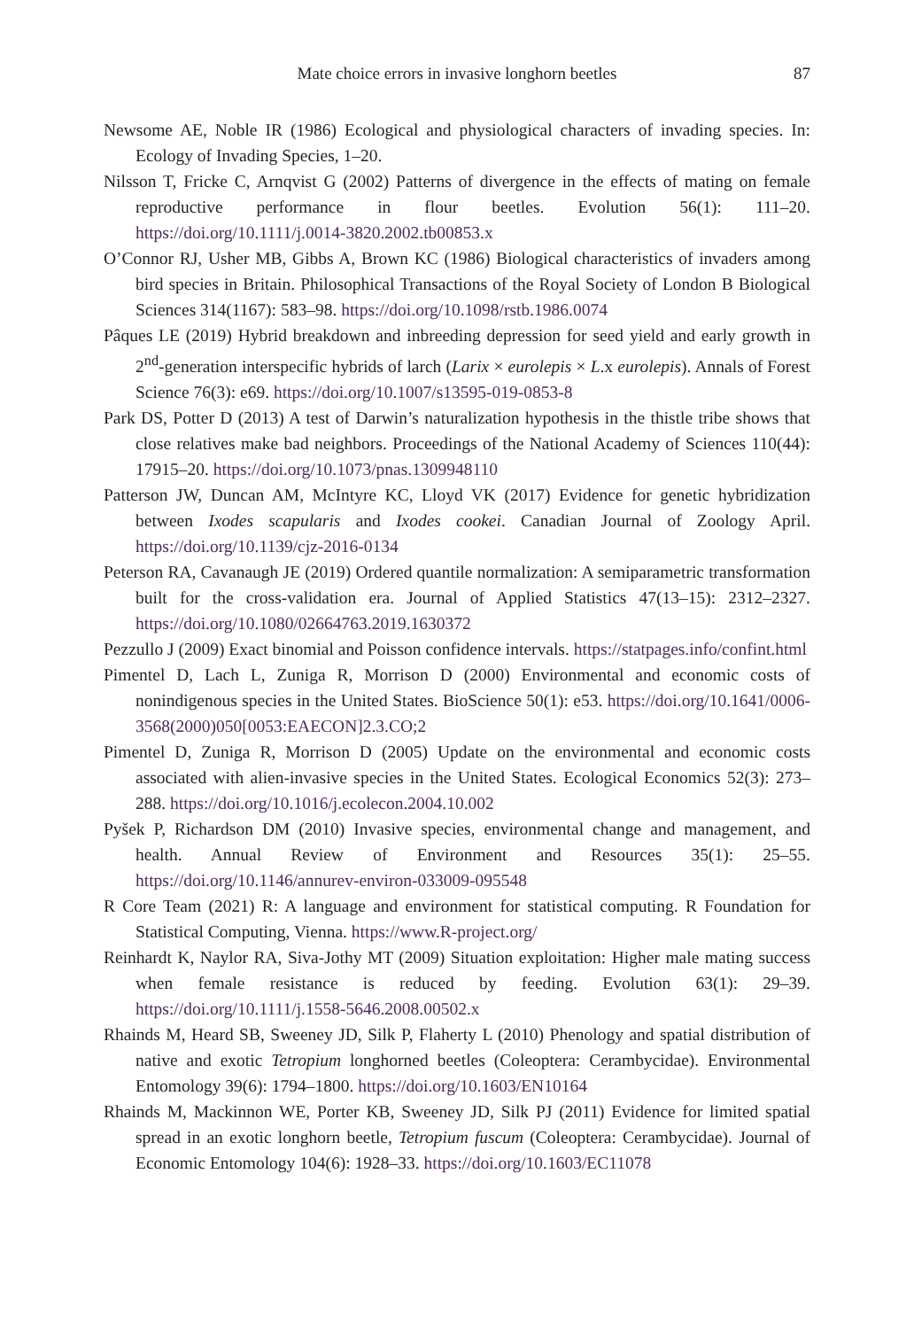Mate choice errors in invasive longhorn beetles
87
Newsome AE, Noble IR (1986) Ecological and physiological characters of invading species. In: Ecology of Invading Species, 1–20.
Nilsson T, Fricke C, Arnqvist G (2002) Patterns of divergence in the effects of mating on female reproductive performance in flour beetles. Evolution 56(1): 111–20. https://doi.org/10.1111/j.0014-3820.2002.tb00853.x
O’Connor RJ, Usher MB, Gibbs A, Brown KC (1986) Biological characteristics of invaders among bird species in Britain. Philosophical Transactions of the Royal Society of London B Biological Sciences 314(1167): 583–98. https://doi.org/10.1098/rstb.1986.0074
Pâques LE (2019) Hybrid breakdown and inbreeding depression for seed yield and early growth in 2<sup>nd</sup>-generation interspecific hybrids of larch (Larix × eurolepis × L.x eurolepis). Annals of Forest Science 76(3): e69. https://doi.org/10.1007/s13595-019-0853-8
Park DS, Potter D (2013) A test of Darwin’s naturalization hypothesis in the thistle tribe shows that close relatives make bad neighbors. Proceedings of the National Academy of Sciences 110(44): 17915–20. https://doi.org/10.1073/pnas.1309948110
Patterson JW, Duncan AM, McIntyre KC, Lloyd VK (2017) Evidence for genetic hybridization between Ixodes scapularis and Ixodes cookei. Canadian Journal of Zoology April. https://doi.org/10.1139/cjz-2016-0134
Peterson RA, Cavanaugh JE (2019) Ordered quantile normalization: A semiparametric transformation built for the cross-validation era. Journal of Applied Statistics 47(13–15): 2312–2327. https://doi.org/10.1080/02664763.2019.1630372
Pezzullo J (2009) Exact binomial and Poisson confidence intervals. https://statpages.info/confint.html
Pimentel D, Lach L, Zuniga R, Morrison D (2000) Environmental and economic costs of nonindigenous species in the United States. BioScience 50(1): e53. https://doi.org/10.1641/0006-3568(2000)050[0053:EAECON]2.3.CO;2
Pimentel D, Zuniga R, Morrison D (2005) Update on the environmental and economic costs associated with alien-invasive species in the United States. Ecological Economics 52(3): 273–288. https://doi.org/10.1016/j.ecolecon.2004.10.002
Pyšek P, Richardson DM (2010) Invasive species, environmental change and management, and health. Annual Review of Environment and Resources 35(1): 25–55. https://doi.org/10.1146/annurev-environ-033009-095548
R Core Team (2021) R: A language and environment for statistical computing. R Foundation for Statistical Computing, Vienna. https://www.R-project.org/
Reinhardt K, Naylor RA, Siva-Jothy MT (2009) Situation exploitation: Higher male mating success when female resistance is reduced by feeding. Evolution 63(1): 29–39. https://doi.org/10.1111/j.1558-5646.2008.00502.x
Rhainds M, Heard SB, Sweeney JD, Silk P, Flaherty L (2010) Phenology and spatial distribution of native and exotic Tetropium longhorned beetles (Coleoptera: Cerambycidae). Environmental Entomology 39(6): 1794–1800. https://doi.org/10.1603/EN10164
Rhainds M, Mackinnon WE, Porter KB, Sweeney JD, Silk PJ (2011) Evidence for limited spatial spread in an exotic longhorn beetle, Tetropium fuscum (Coleoptera: Cerambycidae). Journal of Economic Entomology 104(6): 1928–33. https://doi.org/10.1603/EC11078